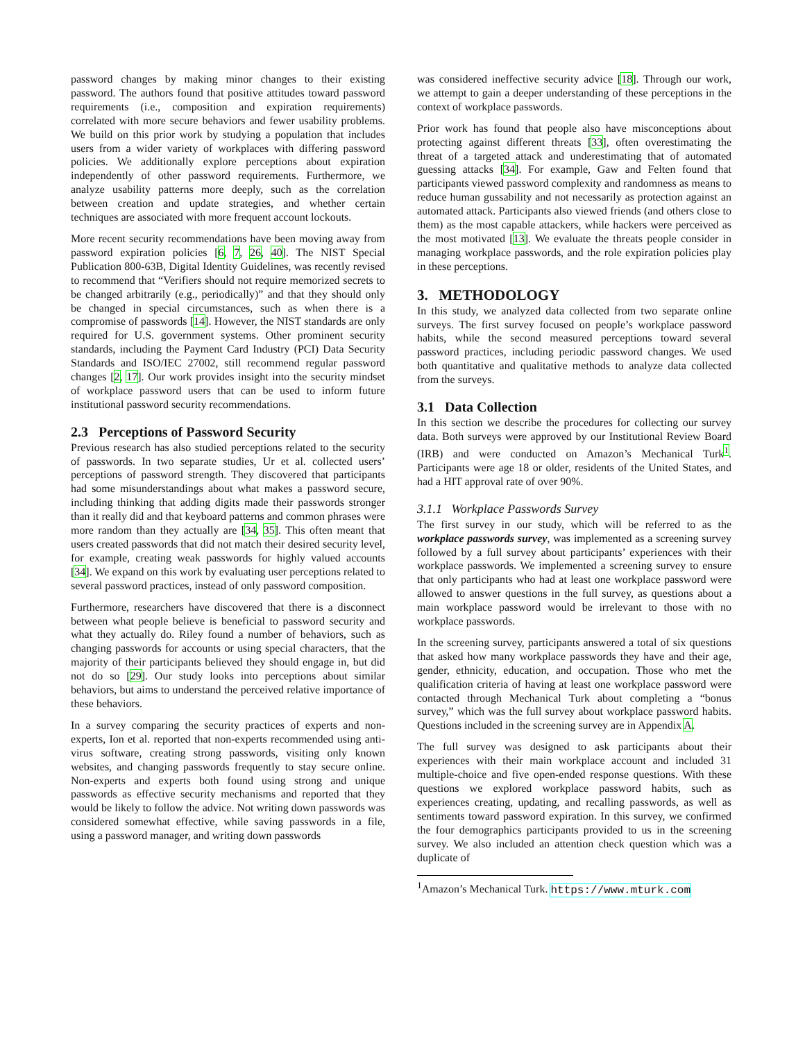password changes by making minor changes to their existing password. The authors found that positive attitudes toward password requirements (i.e., composition and expiration requirements) correlated with more secure behaviors and fewer usability problems. We build on this prior work by studying a population that includes users from a wider variety of workplaces with differing password policies. We additionally explore perceptions about expiration independently of other password requirements. Furthermore, we analyze usability patterns more deeply, such as the correlation between creation and update strategies, and whether certain techniques are associated with more frequent account lockouts.
More recent security recommendations have been moving away from password expiration policies [6, 7, 26, 40]. The NIST Special Publication 800-63B, Digital Identity Guidelines, was recently revised to recommend that “Verifiers should not require memorized secrets to be changed arbitrarily (e.g., periodically)” and that they should only be changed in special circumstances, such as when there is a compromise of passwords [14]. However, the NIST standards are only required for U.S. government systems. Other prominent security standards, including the Payment Card Industry (PCI) Data Security Standards and ISO/IEC 27002, still recommend regular password changes [2, 17]. Our work provides insight into the security mindset of workplace password users that can be used to inform future institutional password security recommendations.
2.3 Perceptions of Password Security
Previous research has also studied perceptions related to the security of passwords. In two separate studies, Ur et al. collected users’ perceptions of password strength. They discovered that participants had some misunderstandings about what makes a password secure, including thinking that adding digits made their passwords stronger than it really did and that keyboard patterns and common phrases were more random than they actually are [34, 35]. This often meant that users created passwords that did not match their desired security level, for example, creating weak passwords for highly valued accounts [34]. We expand on this work by evaluating user perceptions related to several password practices, instead of only password composition.
Furthermore, researchers have discovered that there is a disconnect between what people believe is beneficial to password security and what they actually do. Riley found a number of behaviors, such as changing passwords for accounts or using special characters, that the majority of their participants believed they should engage in, but did not do so [29]. Our study looks into perceptions about similar behaviors, but aims to understand the perceived relative importance of these behaviors.
In a survey comparing the security practices of experts and non-experts, Ion et al. reported that non-experts recommended using anti-virus software, creating strong passwords, visiting only known websites, and changing passwords frequently to stay secure online. Non-experts and experts both found using strong and unique passwords as effective security mechanisms and reported that they would be likely to follow the advice. Not writing down passwords was considered somewhat effective, while saving passwords in a file, using a password manager, and writing down passwords
was considered ineffective security advice [18]. Through our work, we attempt to gain a deeper understanding of these perceptions in the context of workplace passwords.
Prior work has found that people also have misconceptions about protecting against different threats [33], often overestimating the threat of a targeted attack and underestimating that of automated guessing attacks [34]. For example, Gaw and Felten found that participants viewed password complexity and randomness as means to reduce human gussability and not necessarily as protection against an automated attack. Participants also viewed friends (and others close to them) as the most capable attackers, while hackers were perceived as the most motivated [13]. We evaluate the threats people consider in managing workplace passwords, and the role expiration policies play in these perceptions.
3. METHODOLOGY
In this study, we analyzed data collected from two separate online surveys. The first survey focused on people’s workplace password habits, while the second measured perceptions toward several password practices, including periodic password changes. We used both quantitative and qualitative methods to analyze data collected from the surveys.
3.1 Data Collection
In this section we describe the procedures for collecting our survey data. Both surveys were approved by our Institutional Review Board (IRB) and were conducted on Amazon’s Mechanical Turk<sup>1</sup>. Participants were age 18 or older, residents of the United States, and had a HIT approval rate of over 90%.
3.1.1 Workplace Passwords Survey
The first survey in our study, which will be referred to as the workplace passwords survey, was implemented as a screening survey followed by a full survey about participants’ experiences with their workplace passwords. We implemented a screening survey to ensure that only participants who had at least one workplace password were allowed to answer questions in the full survey, as questions about a main workplace password would be irrelevant to those with no workplace passwords.
In the screening survey, participants answered a total of six questions that asked how many workplace passwords they have and their age, gender, ethnicity, education, and occupation. Those who met the qualification criteria of having at least one workplace password were contacted through Mechanical Turk about completing a “bonus survey,” which was the full survey about workplace password habits. Questions included in the screening survey are in Appendix A.
The full survey was designed to ask participants about their experiences with their main workplace account and included 31 multiple-choice and five open-ended response questions. With these questions we explored workplace password habits, such as experiences creating, updating, and recalling passwords, as well as sentiments toward password expiration. In this survey, we confirmed the four demographics participants provided to us in the screening survey. We also included an attention check question which was a duplicate of
<sup>1</sup> Amazon’s Mechanical Turk. https://www.mturk.com